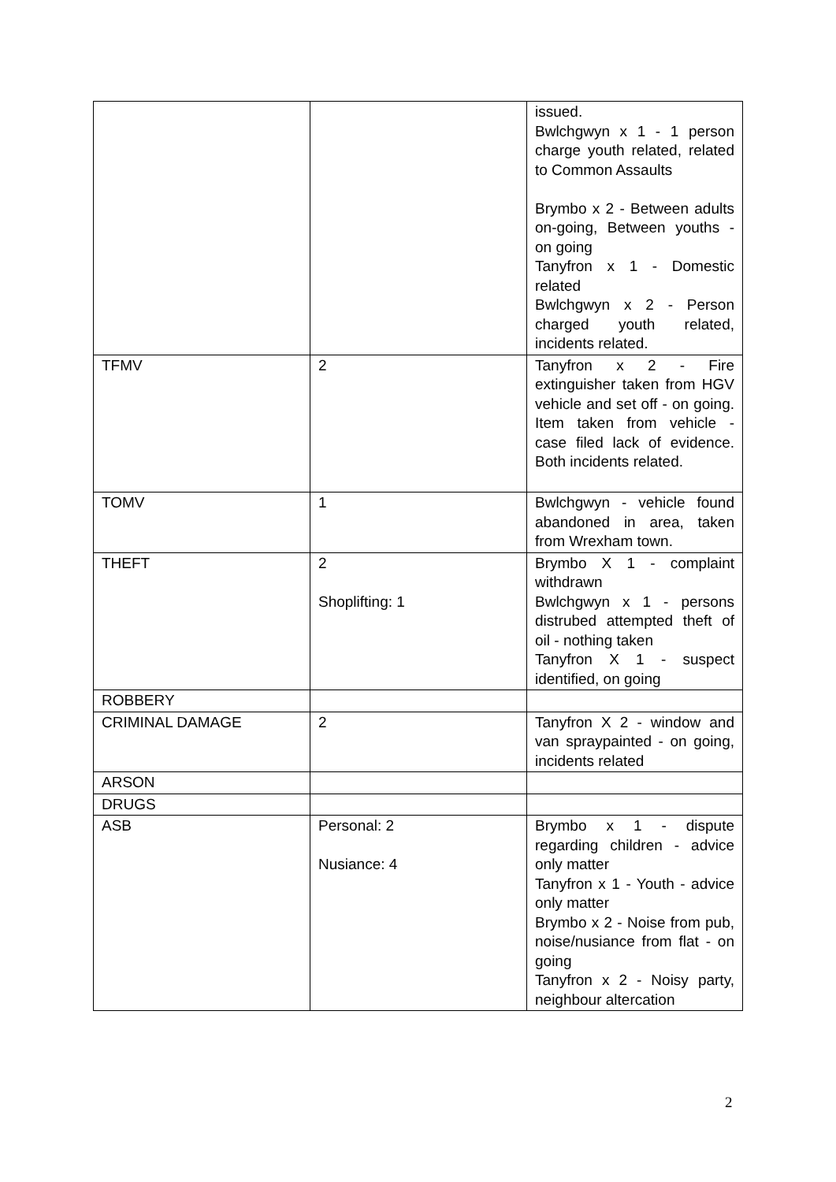| | | issued. Bwlchgwyn x 1 - 1 person charge youth related, related to Common Assaults Brymbo x 2 - Between adults on-going, Between youths - on going Tanyfron x 1 - Domestic related Bwlchgwyn x 2 - Person charged youth related, incidents related. |
| TFMV | 2 | Tanyfron x 2 - Fire extinguisher taken from HGV vehicle and set off - on going. Item taken from vehicle - case filed lack of evidence. Both incidents related. |
| TOMV | 1 | Bwlchgwyn - vehicle found abandoned in area, taken from Wrexham town. |
| THEFT | 2 Shoplifting: 1 | Brymbo X 1 - complaint withdrawn Bwlchgwyn x 1 - persons distrubed attempted theft of oil - nothing taken Tanyfron X 1 - suspect identified, on going |
| ROBBERY | | |
| CRIMINAL DAMAGE | 2 | Tanyfron X 2 - window and van spraypainted - on going, incidents related |
| ARSON | | |
| DRUGS | | |
| ASB | Personal: 2 Nusiance: 4 | Brymbo x 1 - dispute regarding children - advice only matter Tanyfron x 1 - Youth - advice only matter Brymbo x 2 - Noise from pub, noise/nusiance from flat - on going Tanyfron x 2 - Noisy party, neighbour altercation |
2